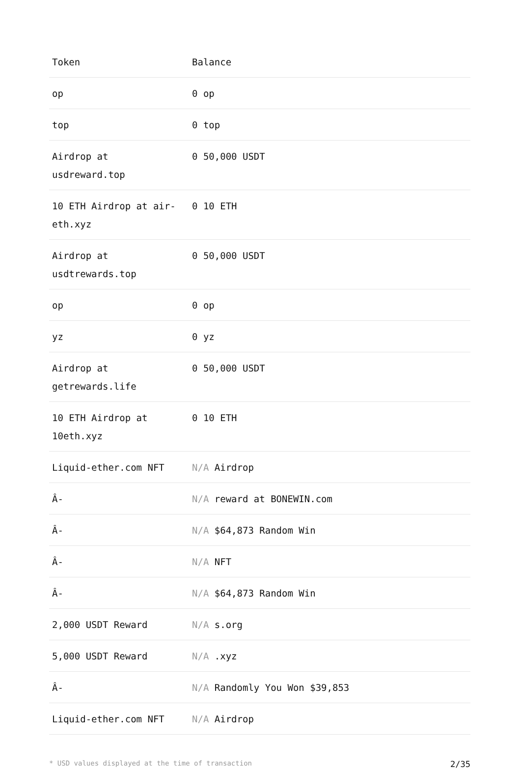| Token | Balance |
| --- | --- |
| op | 0 op |
| top | 0 top |
| Airdrop at usdreward.top | 0 50,000 USDT |
| 10 ETH Airdrop at air-eth.xyz | 0 10 ETH |
| Airdrop at usdtrewards.top | 0 50,000 USDT |
| op | 0 op |
| yz | 0 yz |
| Airdrop at getrewards.life | 0 50,000 USDT |
| 10 ETH Airdrop at 10eth.xyz | 0 10 ETH |
| Liquid-ether.com NFT | N/A Airdrop |
| Â- | N/A reward at BONEWIN.com |
| Â- | N/A $64,873 Random Win |
| Â- | N/A NFT |
| Â- | N/A $64,873 Random Win |
| 2,000 USDT Reward | N/A s.org |
| 5,000 USDT Reward | N/A .xyz |
| Â- | N/A Randomly You Won $39,853 |
| Liquid-ether.com NFT | N/A Airdrop |
* USD values displayed at the time of transaction 2/35